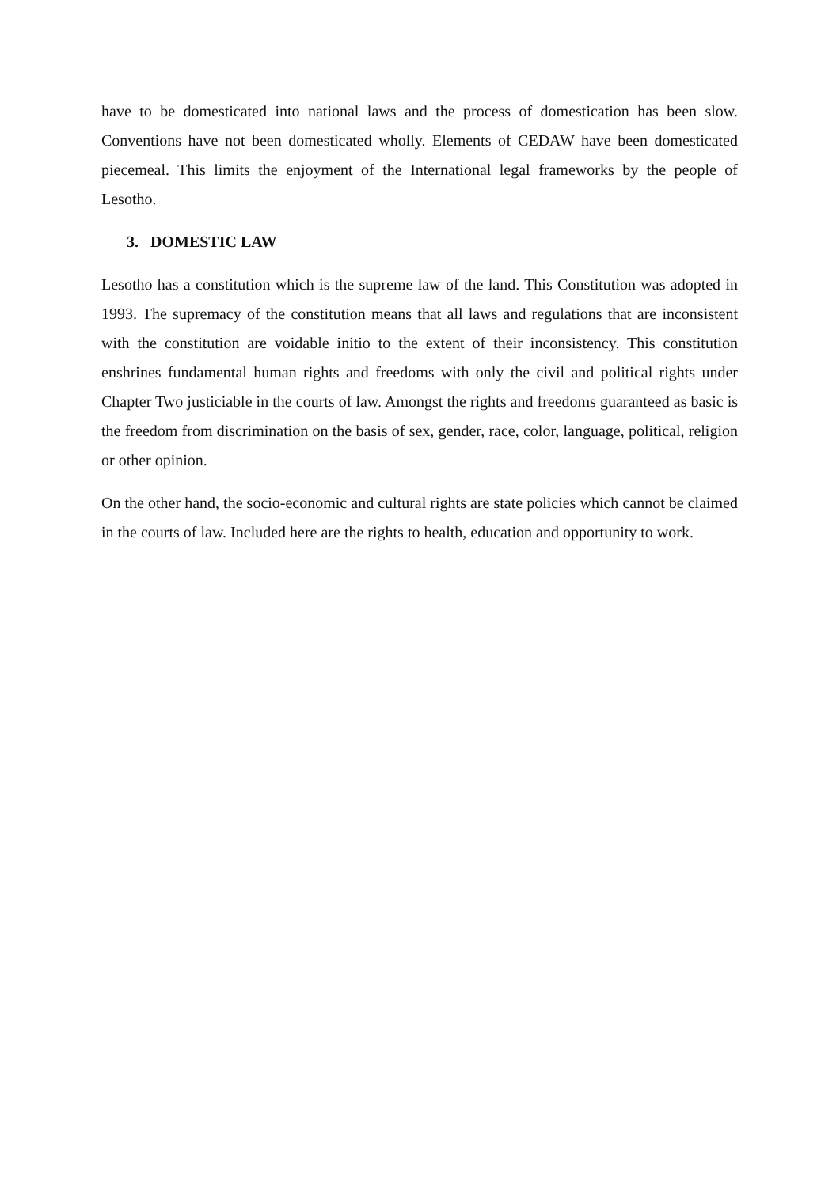have to be domesticated into national laws and the process of domestication has been slow. Conventions have not been domesticated wholly. Elements of CEDAW have been domesticated piecemeal. This limits the enjoyment of the International legal frameworks by the people of Lesotho.
3. DOMESTIC LAW
Lesotho has a constitution which is the supreme law of the land. This Constitution was adopted in 1993. The supremacy of the constitution means that all laws and regulations that are inconsistent with the constitution are voidable initio to the extent of their inconsistency. This constitution enshrines fundamental human rights and freedoms with only the civil and political rights under Chapter Two justiciable in the courts of law. Amongst the rights and freedoms guaranteed as basic is the freedom from discrimination on the basis of sex, gender, race, color, language, political, religion or other opinion.
On the other hand, the socio-economic and cultural rights are state policies which cannot be claimed in the courts of law. Included here are the rights to health, education and opportunity to work.